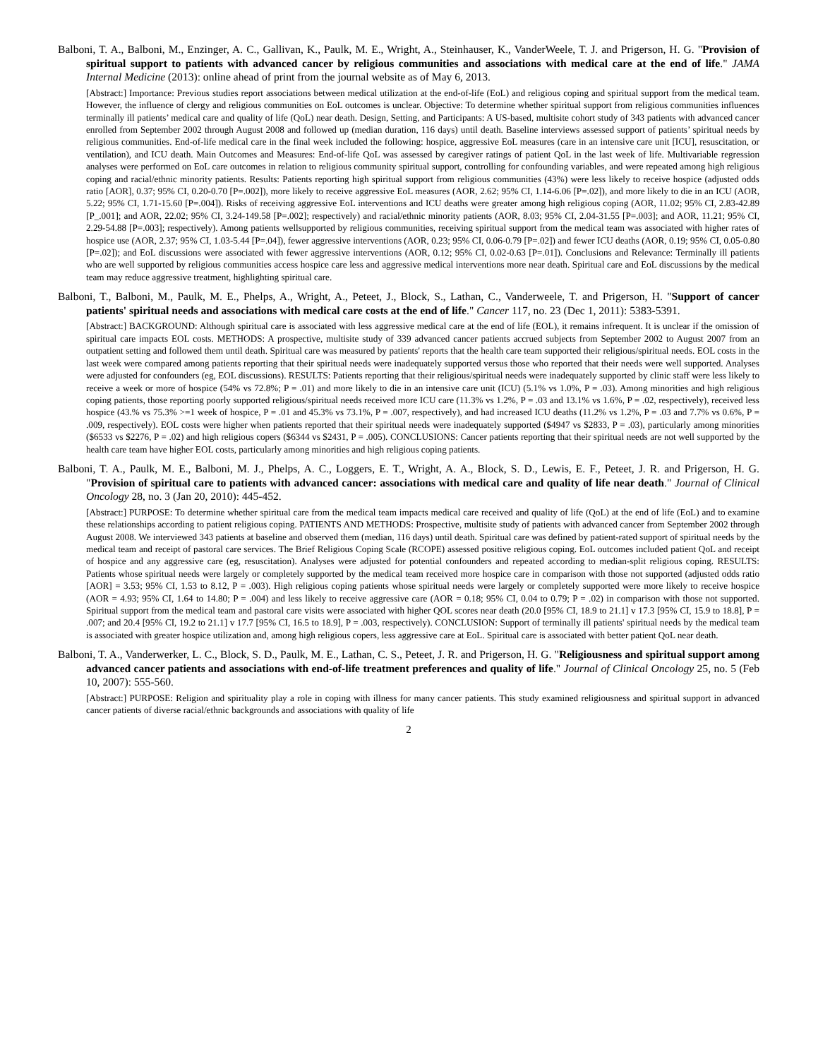Balboni, T. A., Balboni, M., Enzinger, A. C., Gallivan, K., Paulk, M. E., Wright, A., Steinhauser, K., VanderWeele, T. J. and Prigerson, H. G. "Provision of spiritual support to patients with advanced cancer by religious communities and associations with medical care at the end of life." JAMA Internal Medicine (2013): online ahead of print from the journal website as of May 6, 2013.
[Abstract:] Importance: Previous studies report associations between medical utilization at the end-of-life (EoL) and religious coping and spiritual support from the medical team. However, the influence of clergy and religious communities on EoL outcomes is unclear. Objective: To determine whether spiritual support from religious communities influences terminally ill patients’ medical care and quality of life (QoL) near death. Design, Setting, and Participants: A US-based, multisite cohort study of 343 patients with advanced cancer enrolled from September 2002 through August 2008 and followed up (median duration, 116 days) until death. Baseline interviews assessed support of patients’ spiritual needs by religious communities. End-of-life medical care in the final week included the following: hospice, aggressive EoL measures (care in an intensive care unit [ICU], resuscitation, or ventilation), and ICU death. Main Outcomes and Measures: End-of-life QoL was assessed by caregiver ratings of patient QoL in the last week of life. Multivariable regression analyses were performed on EoL care outcomes in relation to religious community spiritual support, controlling for confounding variables, and were repeated among high religious coping and racial/ethnic minority patients. Results: Patients reporting high spiritual support from religious communities (43%) were less likely to receive hospice (adjusted odds ratio [AOR], 0.37; 95% CI, 0.20-0.70 [P=.002]), more likely to receive aggressive EoL measures (AOR, 2.62; 95% CI, 1.14-6.06 [P=.02]), and more likely to die in an ICU (AOR, 5.22; 95% CI, 1.71-15.60 [P=.004]). Risks of receiving aggressive EoL interventions and ICU deaths were greater among high religious coping (AOR, 11.02; 95% CI, 2.83-42.89 [P_.001]; and AOR, 22.02; 95% CI, 3.24-149.58 [P=.002]; respectively) and racial/ethnic minority patients (AOR, 8.03; 95% CI, 2.04-31.55 [P=.003]; and AOR, 11.21; 95% CI, 2.29-54.88 [P=.003]; respectively). Among patients wellsupported by religious communities, receiving spiritual support from the medical team was associated with higher rates of hospice use (AOR, 2.37; 95% CI, 1.03-5.44 [P=.04]), fewer aggressive interventions (AOR, 0.23; 95% CI, 0.06-0.79 [P=.02]) and fewer ICU deaths (AOR, 0.19; 95% CI, 0.05-0.80 [P=.02]); and EoL discussions were associated with fewer aggressive interventions (AOR, 0.12; 95% CI, 0.02-0.63 [P=.01]). Conclusions and Relevance: Terminally ill patients who are well supported by religious communities access hospice care less and aggressive medical interventions more near death. Spiritual care and EoL discussions by the medical team may reduce aggressive treatment, highlighting spiritual care.
Balboni, T., Balboni, M., Paulk, M. E., Phelps, A., Wright, A., Peteet, J., Block, S., Lathan, C., Vanderweele, T. and Prigerson, H. "Support of cancer patients' spiritual needs and associations with medical care costs at the end of life." Cancer 117, no. 23 (Dec 1, 2011): 5383-5391.
[Abstract:] BACKGROUND: Although spiritual care is associated with less aggressive medical care at the end of life (EOL), it remains infrequent. It is unclear if the omission of spiritual care impacts EOL costs. METHODS: A prospective, multisite study of 339 advanced cancer patients accrued subjects from September 2002 to August 2007 from an outpatient setting and followed them until death. Spiritual care was measured by patients' reports that the health care team supported their religious/spiritual needs. EOL costs in the last week were compared among patients reporting that their spiritual needs were inadequately supported versus those who reported that their needs were well supported. Analyses were adjusted for confounders (eg, EOL discussions). RESULTS: Patients reporting that their religious/spiritual needs were inadequately supported by clinic staff were less likely to receive a week or more of hospice (54% vs 72.8%; P = .01) and more likely to die in an intensive care unit (ICU) (5.1% vs 1.0%, P = .03). Among minorities and high religious coping patients, those reporting poorly supported religious/spiritual needs received more ICU care (11.3% vs 1.2%, P = .03 and 13.1% vs 1.6%, P = .02, respectively), received less hospice (43.% vs 75.3% >=1 week of hospice, P = .01 and 45.3% vs 73.1%, P = .007, respectively), and had increased ICU deaths (11.2% vs 1.2%, P = .03 and 7.7% vs 0.6%, P = .009, respectively). EOL costs were higher when patients reported that their spiritual needs were inadequately supported ($4947 vs $2833, P = .03), particularly among minorities ($6533 vs $2276, P = .02) and high religious copers ($6344 vs $2431, P = .005). CONCLUSIONS: Cancer patients reporting that their spiritual needs are not well supported by the health care team have higher EOL costs, particularly among minorities and high religious coping patients.
Balboni, T. A., Paulk, M. E., Balboni, M. J., Phelps, A. C., Loggers, E. T., Wright, A. A., Block, S. D., Lewis, E. F., Peteet, J. R. and Prigerson, H. G. "Provision of spiritual care to patients with advanced cancer: associations with medical care and quality of life near death." Journal of Clinical Oncology 28, no. 3 (Jan 20, 2010): 445-452.
[Abstract:] PURPOSE: To determine whether spiritual care from the medical team impacts medical care received and quality of life (QoL) at the end of life (EoL) and to examine these relationships according to patient religious coping. PATIENTS AND METHODS: Prospective, multisite study of patients with advanced cancer from September 2002 through August 2008. We interviewed 343 patients at baseline and observed them (median, 116 days) until death. Spiritual care was defined by patient-rated support of spiritual needs by the medical team and receipt of pastoral care services. The Brief Religious Coping Scale (RCOPE) assessed positive religious coping. EoL outcomes included patient QoL and receipt of hospice and any aggressive care (eg, resuscitation). Analyses were adjusted for potential confounders and repeated according to median-split religious coping. RESULTS: Patients whose spiritual needs were largely or completely supported by the medical team received more hospice care in comparison with those not supported (adjusted odds ratio [AOR] = 3.53; 95% CI, 1.53 to 8.12, P = .003). High religious coping patients whose spiritual needs were largely or completely supported were more likely to receive hospice (AOR = 4.93; 95% CI, 1.64 to 14.80; P = .004) and less likely to receive aggressive care (AOR = 0.18; 95% CI, 0.04 to 0.79; P = .02) in comparison with those not supported. Spiritual support from the medical team and pastoral care visits were associated with higher QOL scores near death (20.0 [95% CI, 18.9 to 21.1] v 17.3 [95% CI, 15.9 to 18.8], P = .007; and 20.4 [95% CI, 19.2 to 21.1] v 17.7 [95% CI, 16.5 to 18.9], P = .003, respectively). CONCLUSION: Support of terminally ill patients' spiritual needs by the medical team is associated with greater hospice utilization and, among high religious copers, less aggressive care at EoL. Spiritual care is associated with better patient QoL near death.
Balboni, T. A., Vanderwerker, L. C., Block, S. D., Paulk, M. E., Lathan, C. S., Peteet, J. R. and Prigerson, H. G. "Religiousness and spiritual support among advanced cancer patients and associations with end-of-life treatment preferences and quality of life." Journal of Clinical Oncology 25, no. 5 (Feb 10, 2007): 555-560.
[Abstract:] PURPOSE: Religion and spirituality play a role in coping with illness for many cancer patients. This study examined religiousness and spiritual support in advanced cancer patients of diverse racial/ethnic backgrounds and associations with quality of life
2